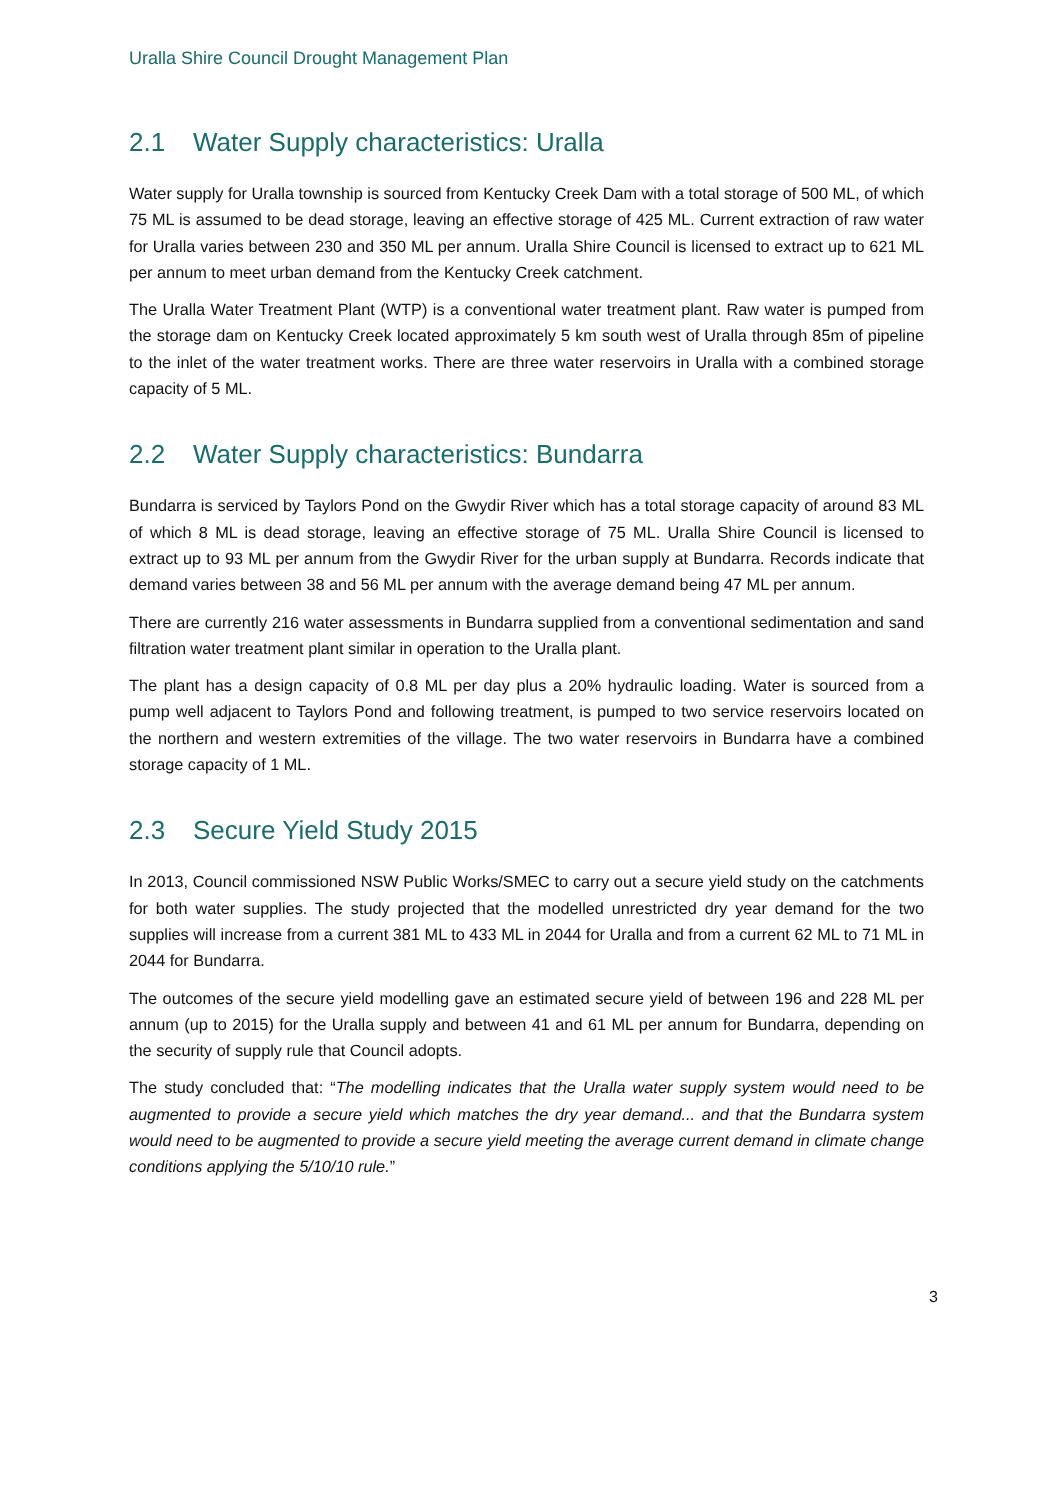Uralla Shire Council Drought Management Plan
2.1 Water Supply characteristics: Uralla
Water supply for Uralla township is sourced from Kentucky Creek Dam with a total storage of 500 ML, of which 75 ML is assumed to be dead storage, leaving an effective storage of 425 ML. Current extraction of raw water for Uralla varies between 230 and 350 ML per annum. Uralla Shire Council is licensed to extract up to 621 ML per annum to meet urban demand from the Kentucky Creek catchment.
The Uralla Water Treatment Plant (WTP) is a conventional water treatment plant. Raw water is pumped from the storage dam on Kentucky Creek located approximately 5 km south west of Uralla through 85m of pipeline to the inlet of the water treatment works. There are three water reservoirs in Uralla with a combined storage capacity of 5 ML.
2.2 Water Supply characteristics: Bundarra
Bundarra is serviced by Taylors Pond on the Gwydir River which has a total storage capacity of around 83 ML of which 8 ML is dead storage, leaving an effective storage of 75 ML. Uralla Shire Council is licensed to extract up to 93 ML per annum from the Gwydir River for the urban supply at Bundarra. Records indicate that demand varies between 38 and 56 ML per annum with the average demand being 47 ML per annum.
There are currently 216 water assessments in Bundarra supplied from a conventional sedimentation and sand filtration water treatment plant similar in operation to the Uralla plant.
The plant has a design capacity of 0.8 ML per day plus a 20% hydraulic loading. Water is sourced from a pump well adjacent to Taylors Pond and following treatment, is pumped to two service reservoirs located on the northern and western extremities of the village. The two water reservoirs in Bundarra have a combined storage capacity of 1 ML.
2.3 Secure Yield Study 2015
In 2013, Council commissioned NSW Public Works/SMEC to carry out a secure yield study on the catchments for both water supplies. The study projected that the modelled unrestricted dry year demand for the two supplies will increase from a current 381 ML to 433 ML in 2044 for Uralla and from a current 62 ML to 71 ML in 2044 for Bundarra.
The outcomes of the secure yield modelling gave an estimated secure yield of between 196 and 228 ML per annum (up to 2015) for the Uralla supply and between 41 and 61 ML per annum for Bundarra, depending on the security of supply rule that Council adopts.
The study concluded that: “The modelling indicates that the Uralla water supply system would need to be augmented to provide a secure yield which matches the dry year demand... and that the Bundarra system would need to be augmented to provide a secure yield meeting the average current demand in climate change conditions applying the 5/10/10 rule.”
3